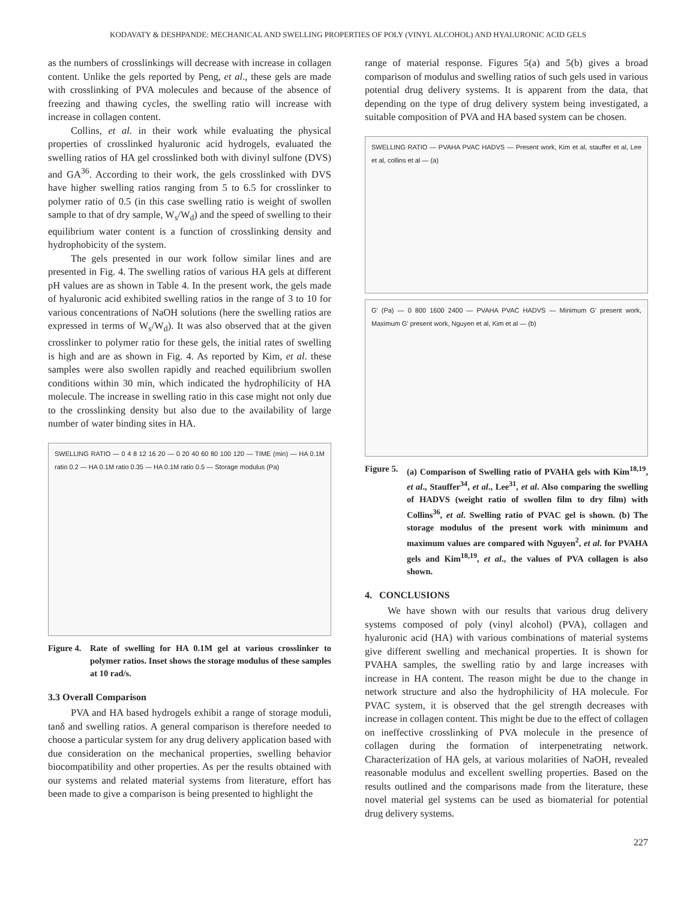KODAVATY & DESHPANDE: MECHANICAL AND SWELLING PROPERTIES OF POLY (VINYL ALCOHOL) AND HYALURONIC ACID GELS
as the numbers of crosslinkings will decrease with increase in collagen content. Unlike the gels reported by Peng, et al., these gels are made with crosslinking of PVA molecules and because of the absence of freezing and thawing cycles, the swelling ratio will increase with increase in collagen content.
Collins, et al. in their work while evaluating the physical properties of crosslinked hyaluronic acid hydrogels, evaluated the swelling ratios of HA gel crosslinked both with divinyl sulfone (DVS) and GA<sup>36</sup>. According to their work, the gels crosslinked with DVS have higher swelling ratios ranging from 5 to 6.5 for crosslinker to polymer ratio of 0.5 (in this case swelling ratio is weight of swollen sample to that of dry sample, W<sub>s</sub>/W<sub>d</sub>) and the speed of swelling to their equilibrium water content is a function of crosslinking density and hydrophobicity of the system.
The gels presented in our work follow similar lines and are presented in Fig. 4. The swelling ratios of various HA gels at different pH values are as shown in Table 4. In the present work, the gels made of hyaluronic acid exhibited swelling ratios in the range of 3 to 10 for various concentrations of NaOH solutions (here the swelling ratios are expressed in terms of W<sub>s</sub>/W<sub>d</sub>). It was also observed that at the given crosslinker to polymer ratio for these gels, the initial rates of swelling is high and are as shown in Fig. 4. As reported by Kim, et al. these samples were also swollen rapidly and reached equilibrium swollen conditions within 30 min, which indicated the hydrophilicity of HA molecule. The increase in swelling ratio in this case might not only due to the crosslinking density but also due to the availability of large number of water binding sites in HA.
SWELLING RATIO — 0 4 8 12 16 20 — 0 20 40 60 80 100 120 — TIME (min) — HA 0.1M ratio 0.2 — HA 0.1M ratio 0.35 — HA 0.1M ratio 0.5 — Storage modulus (Pa)
Figure 4. Rate of swelling for HA 0.1M gel at various crosslinker to polymer ratios. Inset shows the storage modulus of these samples at 10 rad/s.
3.3 Overall Comparison
PVA and HA based hydrogels exhibit a range of storage moduli, tanδ and swelling ratios. A general comparison is therefore needed to choose a particular system for any drug delivery application based with due consideration on the mechanical properties, swelling behavior biocompatibility and other properties. As per the results obtained with our systems and related material systems from literature, effort has been made to give a comparison is being presented to highlight the
range of material response. Figures 5(a) and 5(b) gives a broad comparison of modulus and swelling ratios of such gels used in various potential drug delivery systems. It is apparent from the data, that depending on the type of drug delivery system being investigated, a suitable composition of PVA and HA based system can be chosen.
SWELLING RATIO — PVAHA PVAC HADVS — Present work, Kim et al, stauffer et al, Lee et al, collins et al — (a)
G' (Pa) — 0 800 1600 2400 — PVAHA PVAC HADVS — Minimum G' present work, Maximum G' present work, Nguyen et al, Kim et al — (b)
Figure 5. (a) Comparison of Swelling ratio of PVAHA gels with Kim<sup>18,19</sup>, et al., Stauffer<sup>34</sup>, et al., Lee<sup>31</sup>, et al. Also comparing the swelling of HADVS (weight ratio of swollen film to dry film) with Collins<sup>36</sup>, et al. Swelling ratio of PVAC gel is shown. (b) The storage modulus of the present work with minimum and maximum values are compared with Nguyen<sup>2</sup>, et al. for PVAHA gels and Kim<sup>18,19</sup>, et al., the values of PVA collagen is also shown.
4. CONCLUSIONS
We have shown with our results that various drug delivery systems composed of poly (vinyl alcohol) (PVA), collagen and hyaluronic acid (HA) with various combinations of material systems give different swelling and mechanical properties. It is shown for PVAHA samples, the swelling ratio by and large increases with increase in HA content. The reason might be due to the change in network structure and also the hydrophilicity of HA molecule. For PVAC system, it is observed that the gel strength decreases with increase in collagen content. This might be due to the effect of collagen on ineffective crosslinking of PVA molecule in the presence of collagen during the formation of interpenetrating network. Characterization of HA gels, at various molarities of NaOH, revealed reasonable modulus and excellent swelling properties. Based on the results outlined and the comparisons made from the literature, these novel material gel systems can be used as biomaterial for potential drug delivery systems.
227